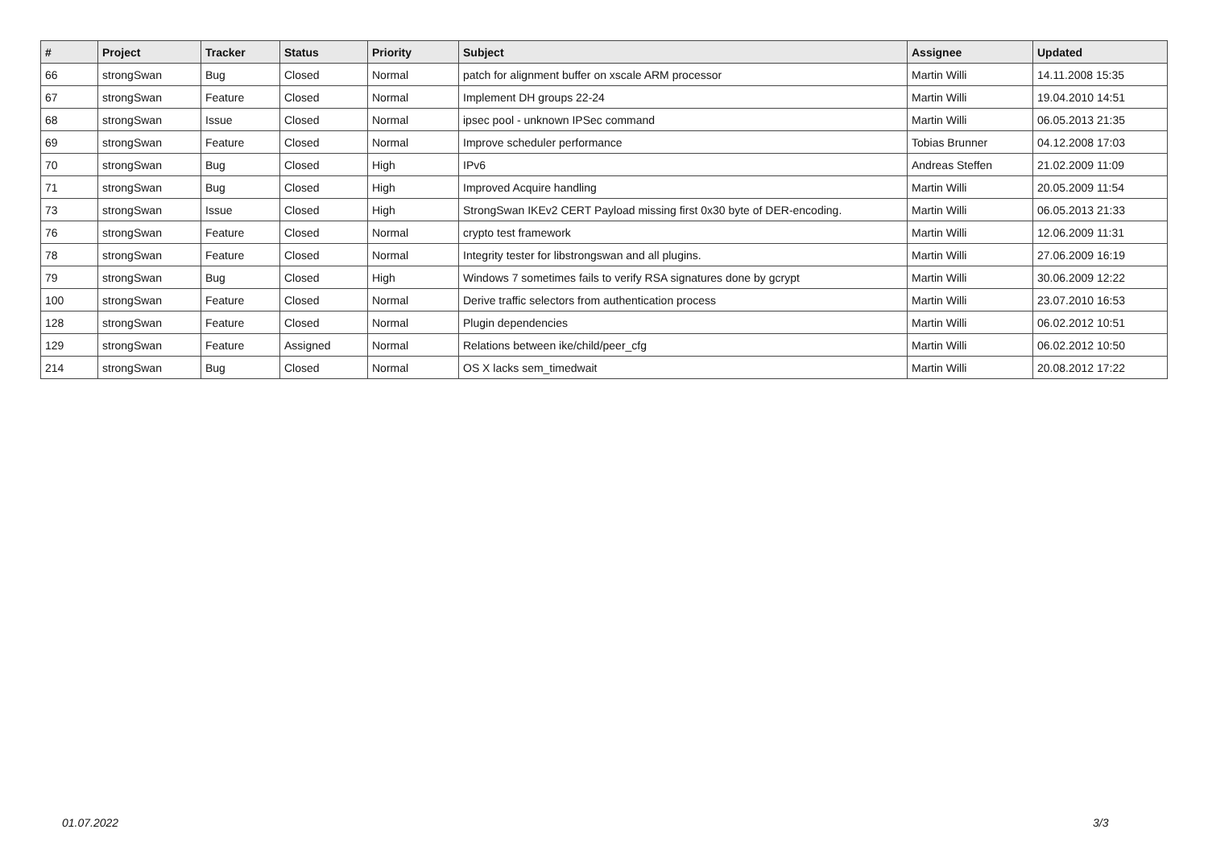| # | Project | Tracker | Status | Priority | Subject | Assignee | Updated |
| --- | --- | --- | --- | --- | --- | --- | --- |
| 66 | strongSwan | Bug | Closed | Normal | patch for alignment buffer on xscale ARM processor | Martin Willi | 14.11.2008 15:35 |
| 67 | strongSwan | Feature | Closed | Normal | Implement DH groups 22-24 | Martin Willi | 19.04.2010 14:51 |
| 68 | strongSwan | Issue | Closed | Normal | ipsec pool - unknown IPSec command | Martin Willi | 06.05.2013 21:35 |
| 69 | strongSwan | Feature | Closed | Normal | Improve scheduler performance | Tobias Brunner | 04.12.2008 17:03 |
| 70 | strongSwan | Bug | Closed | High | IPv6 | Andreas Steffen | 21.02.2009 11:09 |
| 71 | strongSwan | Bug | Closed | High | Improved Acquire handling | Martin Willi | 20.05.2009 11:54 |
| 73 | strongSwan | Issue | Closed | High | StrongSwan IKEv2 CERT Payload missing first 0x30 byte of DER-encoding. | Martin Willi | 06.05.2013 21:33 |
| 76 | strongSwan | Feature | Closed | Normal | crypto test framework | Martin Willi | 12.06.2009 11:31 |
| 78 | strongSwan | Feature | Closed | Normal | Integrity tester for libstrongswan and all plugins. | Martin Willi | 27.06.2009 16:19 |
| 79 | strongSwan | Bug | Closed | High | Windows 7 sometimes fails to verify RSA signatures done by gcrypt | Martin Willi | 30.06.2009 12:22 |
| 100 | strongSwan | Feature | Closed | Normal | Derive traffic selectors from authentication process | Martin Willi | 23.07.2010 16:53 |
| 128 | strongSwan | Feature | Closed | Normal | Plugin dependencies | Martin Willi | 06.02.2012 10:51 |
| 129 | strongSwan | Feature | Assigned | Normal | Relations between ike/child/peer_cfg | Martin Willi | 06.02.2012 10:50 |
| 214 | strongSwan | Bug | Closed | Normal | OS X lacks sem_timedwait | Martin Willi | 20.08.2012 17:22 |
01.07.2022 3/3